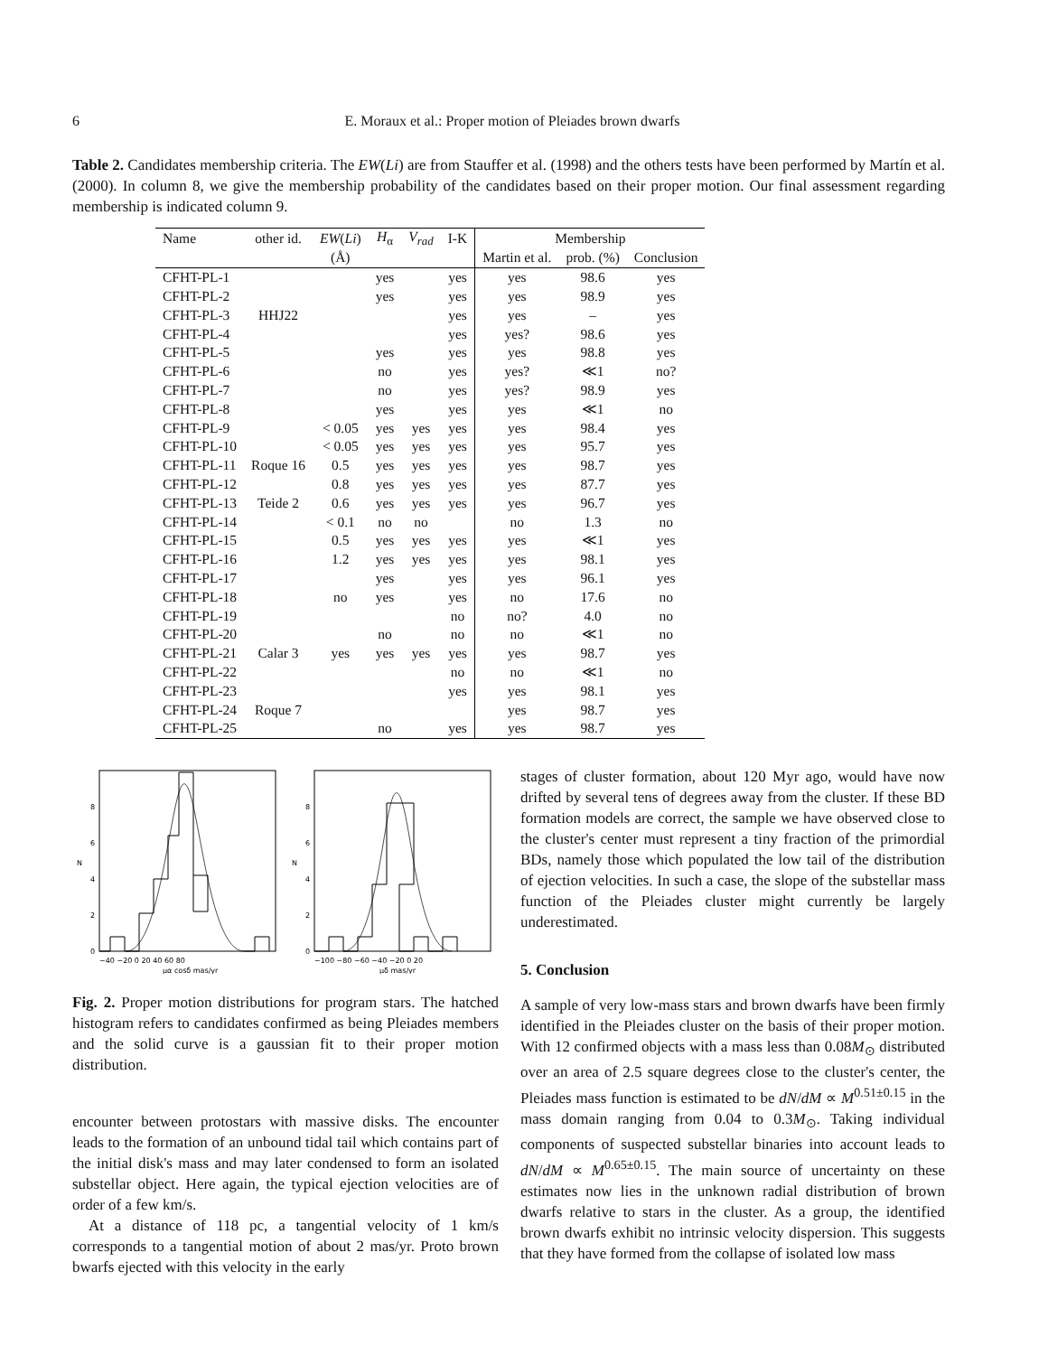6 E. Moraux et al.: Proper motion of Pleiades brown dwarfs
Table 2. Candidates membership criteria. The EW(Li) are from Stauffer et al. (1998) and the others tests have been performed by Martín et al. (2000). In column 8, we give the membership probability of the candidates based on their proper motion. Our final assessment regarding membership is indicated column 9.
| Name | other id. | EW ( Li ) | H<sub>α</sub> | V<sub>rad</sub> | I-K | Membership | | |
| --- | --- | --- | --- | --- | --- | --- | --- | --- |
| | | (Å) | | | | Martin et al. | prob. (%) | Conclusion |
| CFHT-PL-1 | | | yes | | yes | yes | 98.6 | yes |
| CFHT-PL-2 | | | yes | | yes | yes | 98.9 | yes |
| CFHT-PL-3 | HHJ22 | | | | yes | yes | – | yes |
| CFHT-PL-4 | | | | | yes | yes? | 98.6 | yes |
| CFHT-PL-5 | | | yes | | yes | yes | 98.8 | yes |
| CFHT-PL-6 | | | no | | yes | yes? | ≪1 | no? |
| CFHT-PL-7 | | | no | | yes | yes? | 98.9 | yes |
| CFHT-PL-8 | | | yes | | yes | yes | ≪1 | no |
| CFHT-PL-9 | | < 0.05 | yes | yes | yes | yes | 98.4 | yes |
| CFHT-PL-10 | | < 0.05 | yes | yes | yes | yes | 95.7 | yes |
| CFHT-PL-11 | Roque 16 | 0.5 | yes | yes | yes | yes | 98.7 | yes |
| CFHT-PL-12 | | 0.8 | yes | yes | yes | yes | 87.7 | yes |
| CFHT-PL-13 | Teide 2 | 0.6 | yes | yes | yes | yes | 96.7 | yes |
| CFHT-PL-14 | | < 0.1 | no | no | | no | 1.3 | no |
| CFHT-PL-15 | | 0.5 | yes | yes | yes | yes | ≪1 | yes |
| CFHT-PL-16 | | 1.2 | yes | yes | yes | yes | 98.1 | yes |
| CFHT-PL-17 | | | yes | | yes | yes | 96.1 | yes |
| CFHT-PL-18 | | no | yes | | yes | no | 17.6 | no |
| CFHT-PL-19 | | | | | no | no? | 4.0 | no |
| CFHT-PL-20 | | | no | | no | no | ≪1 | no |
| CFHT-PL-21 | Calar 3 | yes | yes | yes | yes | yes | 98.7 | yes |
| CFHT-PL-22 | | | | | no | no | ≪1 | no |
| CFHT-PL-23 | | | | | yes | yes | 98.1 | yes |
| CFHT-PL-24 | Roque 7 | | | | | yes | 98.7 | yes |
| CFHT-PL-25 | | | no | | yes | yes | 98.7 | yes |
0
2
4
6
8
N
−40 −20 0 20 40 60 80
μα cosδ mas/yr
0
2
4
6
8
N
−100 −80 −60 −40 −20 0 20
μδ mas/yr
Fig. 2. Proper motion distributions for program stars. The hatched histogram refers to candidates confirmed as being Pleiades members and the solid curve is a gaussian fit to their proper motion distribution.
encounter between protostars with massive disks. The encounter leads to the formation of an unbound tidal tail which contains part of the initial disk's mass and may later condensed to form an isolated substellar object. Here again, the typical ejection velocities are of order of a few km/s.
At a distance of 118 pc, a tangential velocity of 1 km/s corresponds to a tangential motion of about 2 mas/yr. Proto brown bwarfs ejected with this velocity in the early
stages of cluster formation, about 120 Myr ago, would have now drifted by several tens of degrees away from the cluster. If these BD formation models are correct, the sample we have observed close to the cluster's center must represent a tiny fraction of the primordial BDs, namely those which populated the low tail of the distribution of ejection velocities. In such a case, the slope of the substellar mass function of the Pleiades cluster might currently be largely underestimated.
5. Conclusion
A sample of very low-mass stars and brown dwarfs have been firmly identified in the Pleiades cluster on the basis of their proper motion. With 12 confirmed objects with a mass less than 0.08M<sub>⊙</sub> distributed over an area of 2.5 square degrees close to the cluster's center, the Pleiades mass function is estimated to be dN/dM ∝ M<sup>0.51±0.15</sup> in the mass domain ranging from 0.04 to 0.3M<sub>⊙</sub>. Taking individual components of suspected substellar binaries into account leads to dN/dM ∝ M<sup>0.65±0.15</sup>. The main source of uncertainty on these estimates now lies in the unknown radial distribution of brown dwarfs relative to stars in the cluster. As a group, the identified brown dwarfs exhibit no intrinsic velocity dispersion. This suggests that they have formed from the collapse of isolated low mass